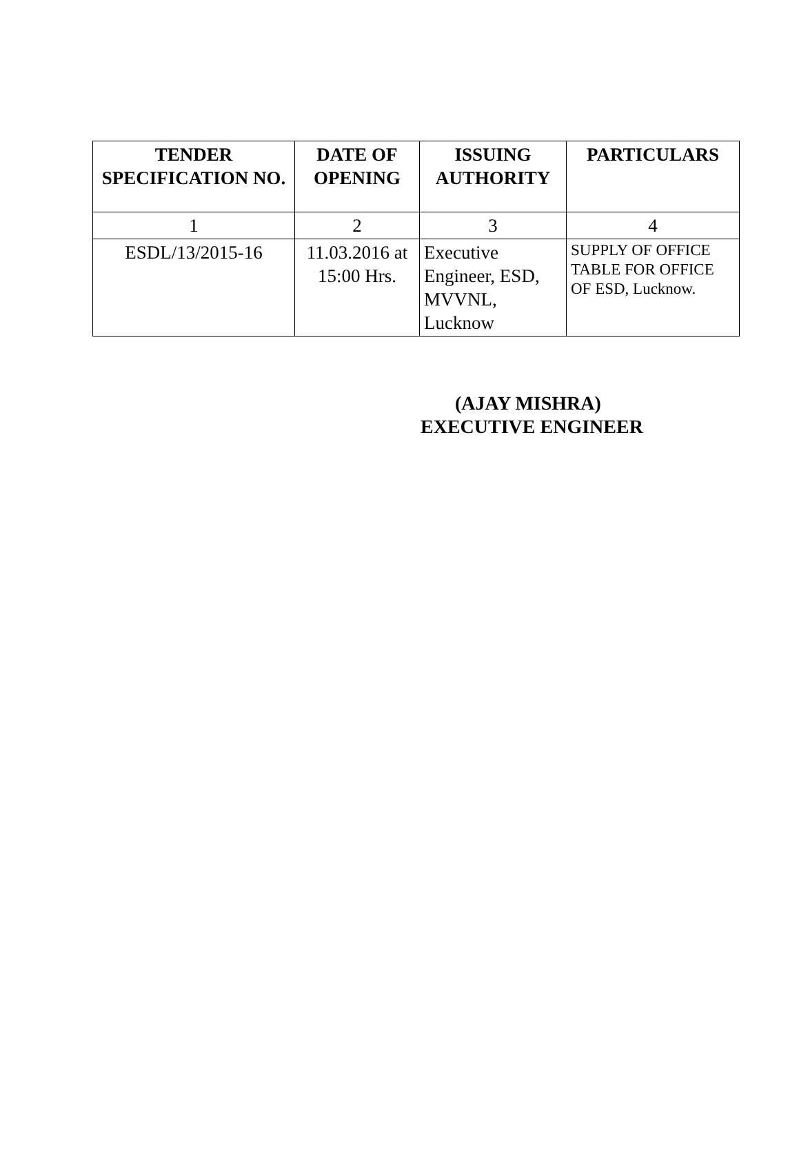| TENDER SPECIFICATION NO. | DATE OF OPENING | ISSUING AUTHORITY | PARTICULARS |
| --- | --- | --- | --- |
| 1 | 2 | 3 | 4 |
| ESDL/13/2015-16 | 11.03.2016 at 15:00 Hrs. | Executive Engineer, ESD, MVVNL, Lucknow | SUPPLY OF OFFICE TABLE FOR OFFICE OF ESD, Lucknow. |
(AJAY MISHRA)
EXECUTIVE ENGINEER